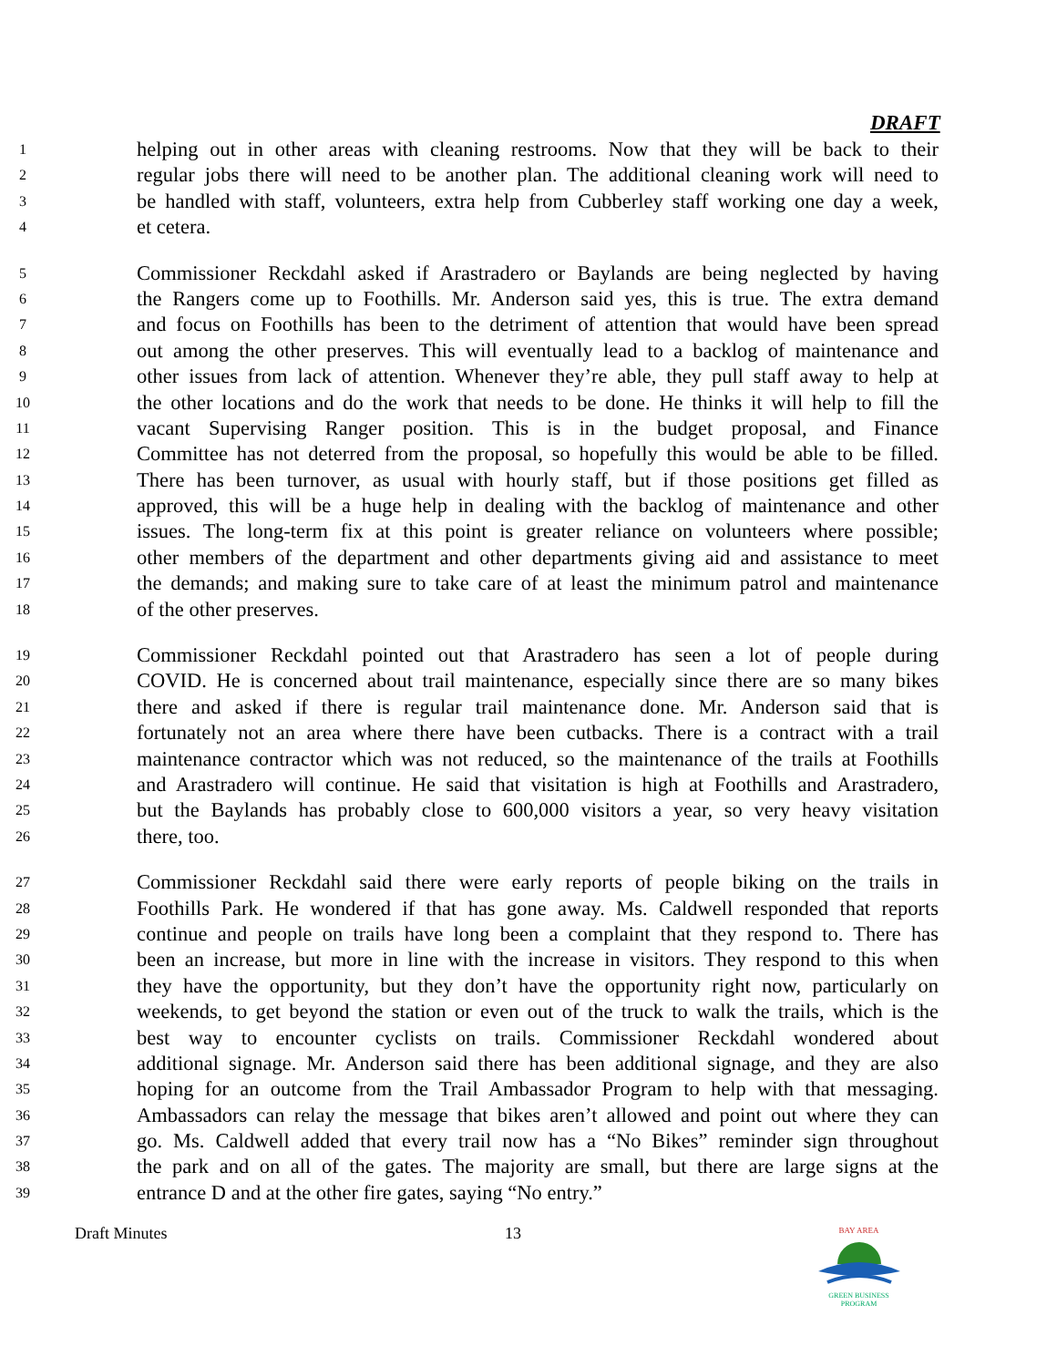DRAFT
1 helping out in other areas with cleaning restrooms. Now that they will be back to their
2 regular jobs there will need to be another plan. The additional cleaning work will need to
3 be handled with staff, volunteers, extra help from Cubberley staff working one day a week,
4 et cetera.
5 Commissioner Reckdahl asked if Arastradero or Baylands are being neglected by having
6 the Rangers come up to Foothills. Mr. Anderson said yes, this is true. The extra demand
7 and focus on Foothills has been to the detriment of attention that would have been spread
8 out among the other preserves. This will eventually lead to a backlog of maintenance and
9 other issues from lack of attention. Whenever they’re able, they pull staff away to help at
10 the other locations and do the work that needs to be done. He thinks it will help to fill the
11 vacant Supervising Ranger position. This is in the budget proposal, and Finance
12 Committee has not deterred from the proposal, so hopefully this would be able to be filled.
13 There has been turnover, as usual with hourly staff, but if those positions get filled as
14 approved, this will be a huge help in dealing with the backlog of maintenance and other
15 issues. The long-term fix at this point is greater reliance on volunteers where possible;
16 other members of the department and other departments giving aid and assistance to meet
17 the demands; and making sure to take care of at least the minimum patrol and maintenance
18 of the other preserves.
19 Commissioner Reckdahl pointed out that Arastradero has seen a lot of people during
20 COVID. He is concerned about trail maintenance, especially since there are so many bikes
21 there and asked if there is regular trail maintenance done. Mr. Anderson said that is
22 fortunately not an area where there have been cutbacks. There is a contract with a trail
23 maintenance contractor which was not reduced, so the maintenance of the trails at Foothills
24 and Arastradero will continue. He said that visitation is high at Foothills and Arastradero,
25 but the Baylands has probably close to 600,000 visitors a year, so very heavy visitation
26 there, too.
27 Commissioner Reckdahl said there were early reports of people biking on the trails in
28 Foothills Park. He wondered if that has gone away. Ms. Caldwell responded that reports
29 continue and people on trails have long been a complaint that they respond to. There has
30 been an increase, but more in line with the increase in visitors. They respond to this when
31 they have the opportunity, but they don’t have the opportunity right now, particularly on
32 weekends, to get beyond the station or even out of the truck to walk the trails, which is the
33 best way to encounter cyclists on trails. Commissioner Reckdahl wondered about
34 additional signage. Mr. Anderson said there has been additional signage, and they are also
35 hoping for an outcome from the Trail Ambassador Program to help with that messaging.
36 Ambassadors can relay the message that bikes aren’t allowed and point out where they can
37 go. Ms. Caldwell added that every trail now has a “No Bikes” reminder sign throughout
38 the park and on all of the gates. The majority are small, but there are large signs at the
39 entrance D and at the other fire gates, saying “No entry.”
Draft Minutes 13
BAY AREA
GREEN BUSINESS
PROGRAM